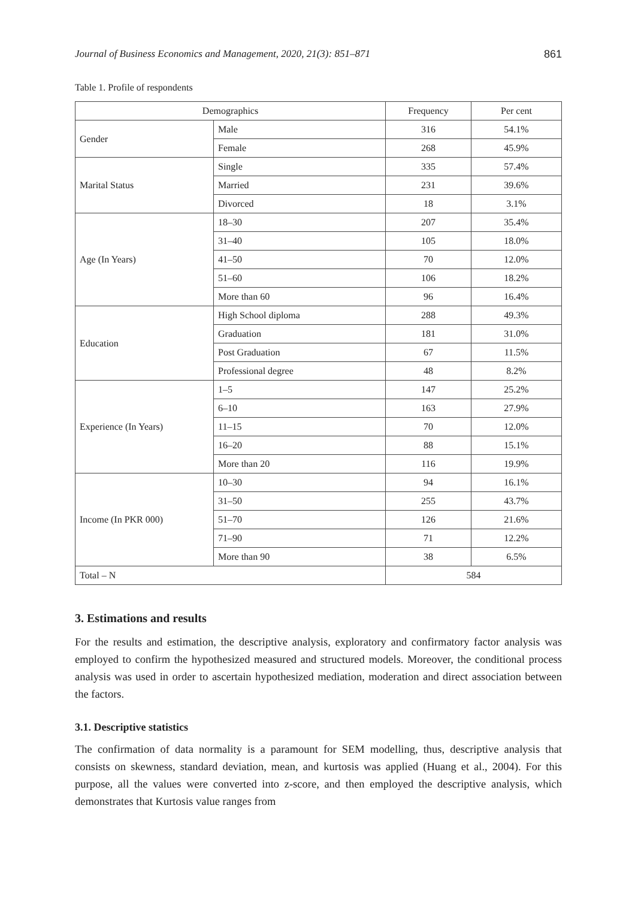Journal of Business Economics and Management, 2020, 21(3): 851–871 861
Table 1. Profile of respondents
| Demographics | | Frequency | Per cent |
| --- | --- | --- | --- |
| Gender | Male | 316 | 54.1% |
| | Female | 268 | 45.9% |
| Marital Status | Single | 335 | 57.4% |
| | Married | 231 | 39.6% |
| | Divorced | 18 | 3.1% |
| Age (In Years) | 18–30 | 207 | 35.4% |
| | 31–40 | 105 | 18.0% |
| | 41–50 | 70 | 12.0% |
| | 51–60 | 106 | 18.2% |
| | More than 60 | 96 | 16.4% |
| Education | High School diploma | 288 | 49.3% |
| | Graduation | 181 | 31.0% |
| | Post Graduation | 67 | 11.5% |
| | Professional degree | 48 | 8.2% |
| Experience (In Years) | 1–5 | 147 | 25.2% |
| | 6–10 | 163 | 27.9% |
| | 11–15 | 70 | 12.0% |
| | 16–20 | 88 | 15.1% |
| | More than 20 | 116 | 19.9% |
| Income (In PKR 000) | 10–30 | 94 | 16.1% |
| | 31–50 | 255 | 43.7% |
| | 51–70 | 126 | 21.6% |
| | 71–90 | 71 | 12.2% |
| | More than 90 | 38 | 6.5% |
| Total – N | | 584 | |
3. Estimations and results
For the results and estimation, the descriptive analysis, exploratory and confirmatory factor analysis was employed to confirm the hypothesized measured and structured models. Moreover, the conditional process analysis was used in order to ascertain hypothesized mediation, moderation and direct association between the factors.
3.1. Descriptive statistics
The confirmation of data normality is a paramount for SEM modelling, thus, descriptive analysis that consists on skewness, standard deviation, mean, and kurtosis was applied (Huang et al., 2004). For this purpose, all the values were converted into z-score, and then employed the descriptive analysis, which demonstrates that Kurtosis value ranges from